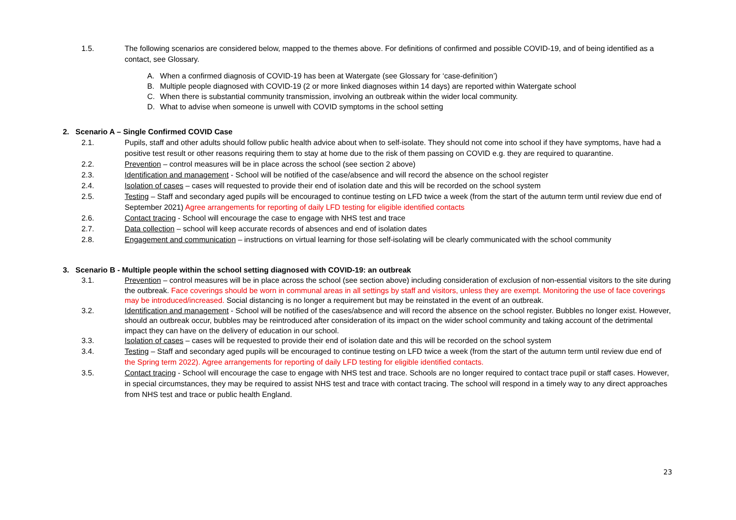1.5. The following scenarios are considered below, mapped to the themes above. For definitions of confirmed and possible COVID-19, and of being identified as a contact, see Glossary.
A. When a confirmed diagnosis of COVID-19 has been at Watergate (see Glossary for ‘case-definition’)
B. Multiple people diagnosed with COVID-19 (2 or more linked diagnoses within 14 days) are reported within Watergate school
C. When there is substantial community transmission, involving an outbreak within the wider local community.
D. What to advise when someone is unwell with COVID symptoms in the school setting
2. Scenario A – Single Confirmed COVID Case
2.1. Pupils, staff and other adults should follow public health advice about when to self-isolate. They should not come into school if they have symptoms, have had a positive test result or other reasons requiring them to stay at home due to the risk of them passing on COVID e.g. they are required to quarantine.
2.2. Prevention – control measures will be in place across the school (see section 2 above)
2.3. Identification and management - School will be notified of the case/absence and will record the absence on the school register
2.4. Isolation of cases – cases will requested to provide their end of isolation date and this will be recorded on the school system
2.5. Testing – Staff and secondary aged pupils will be encouraged to continue testing on LFD twice a week (from the start of the autumn term until review due end of September 2021) Agree arrangements for reporting of daily LFD testing for eligible identified contacts
2.6. Contact tracing - School will encourage the case to engage with NHS test and trace
2.7. Data collection – school will keep accurate records of absences and end of isolation dates
2.8. Engagement and communication – instructions on virtual learning for those self-isolating will be clearly communicated with the school community
3. Scenario B - Multiple people within the school setting diagnosed with COVID-19: an outbreak
3.1. Prevention – control measures will be in place across the school (see section above) including consideration of exclusion of non-essential visitors to the site during the outbreak. Face coverings should be worn in communal areas in all settings by staff and visitors, unless they are exempt. Monitoring the use of face coverings may be introduced/increased. Social distancing is no longer a requirement but may be reinstated in the event of an outbreak.
3.2. Identification and management - School will be notified of the cases/absence and will record the absence on the school register. Bubbles no longer exist. However, should an outbreak occur, bubbles may be reintroduced after consideration of its impact on the wider school community and taking account of the detrimental impact they can have on the delivery of education in our school.
3.3. Isolation of cases – cases will be requested to provide their end of isolation date and this will be recorded on the school system
3.4. Testing – Staff and secondary aged pupils will be encouraged to continue testing on LFD twice a week (from the start of the autumn term until review due end of the Spring term 2022). Agree arrangements for reporting of daily LFD testing for eligible identified contacts.
3.5. Contact tracing - School will encourage the case to engage with NHS test and trace. Schools are no longer required to contact trace pupil or staff cases. However, in special circumstances, they may be required to assist NHS test and trace with contact tracing. The school will respond in a timely way to any direct approaches from NHS test and trace or public health England.
23